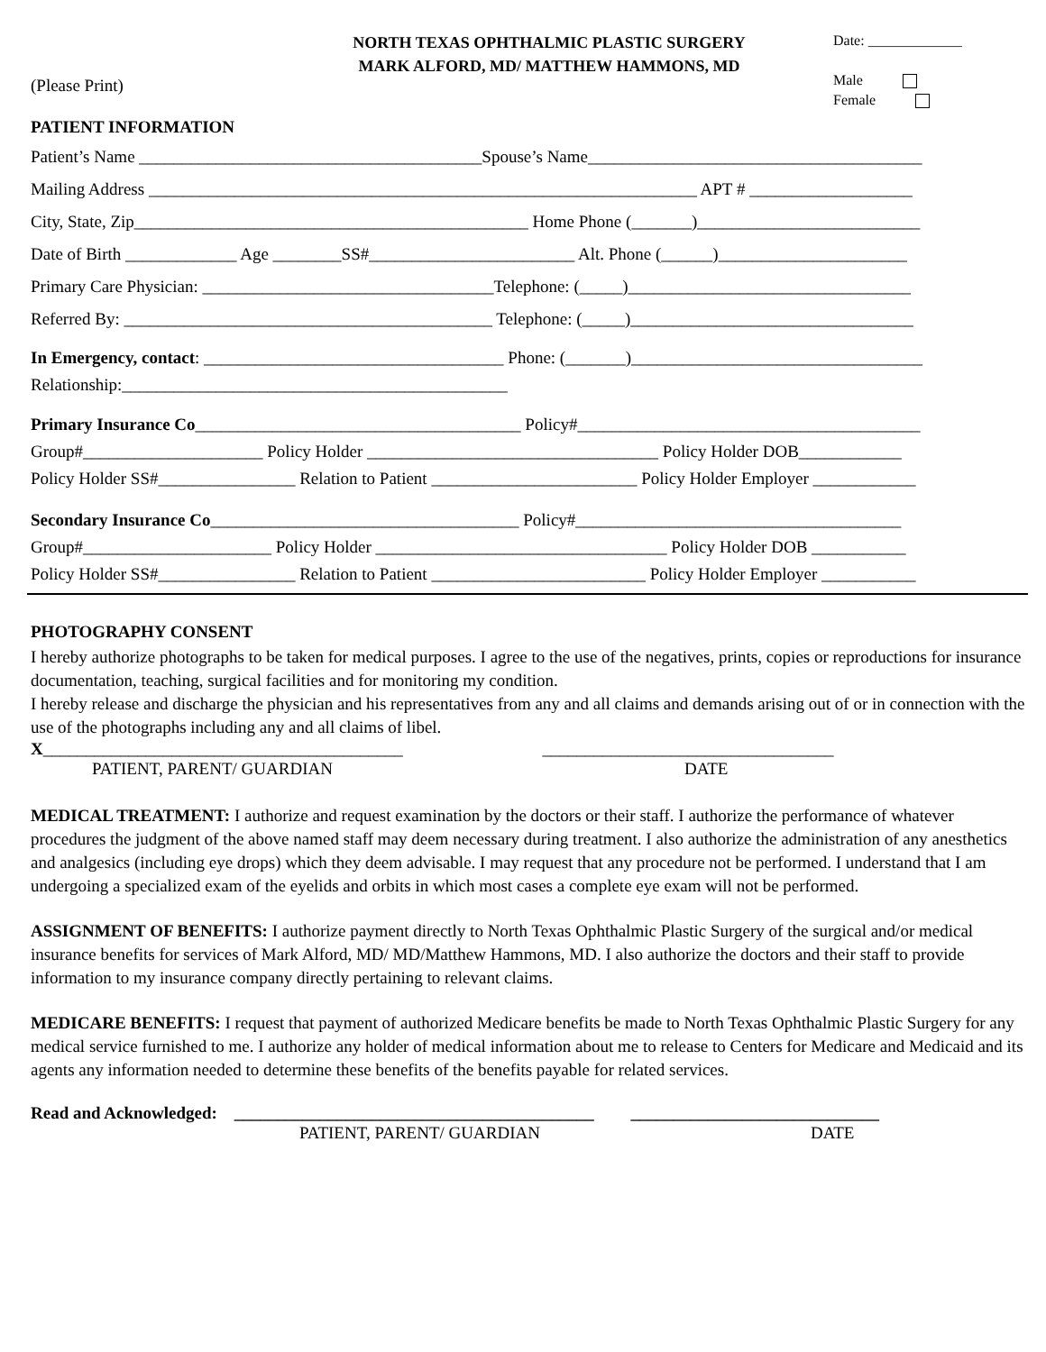(Please Print)
NORTH TEXAS OPHTHALMIC PLASTIC SURGERY
MARK ALFORD, MD/ MATTHEW HAMMONS, MD
Date: _____________
Male
Female
PATIENT INFORMATION
Patient’s Name ________________________________________Spouse’s Name_______________________________________
Mailing Address ________________________________________________________________ APT # ___________________
City, State, Zip______________________________________________ Home Phone (_______)__________________________
Date of Birth _____________ Age ________SS#________________________ Alt. Phone (______)______________________
Primary Care Physician: __________________________________Telephone: (_____)_________________________________
Referred By: ___________________________________________ Telephone: (_____)_________________________________
In Emergency, contact: ___________________________________ Phone: (_______)__________________________________
Relationship:_____________________________________________
Primary Insurance Co______________________________________ Policy#________________________________________
Group#_____________________ Policy Holder __________________________________ Policy Holder DOB____________
Policy Holder SS#________________ Relation to Patient ________________________ Policy Holder Employer ____________
Secondary Insurance Co____________________________________ Policy#______________________________________
Group#______________________ Policy Holder __________________________________ Policy Holder DOB ___________
Policy Holder SS#________________ Relation to Patient _________________________ Policy Holder Employer ___________
PHOTOGRAPHY CONSENT
I hereby authorize photographs to be taken for medical purposes. I agree to the use of the negatives, prints, copies or reproductions for insurance documentation, teaching, surgical facilities and for monitoring my condition.
I hereby release and discharge the physician and his representatives from any and all claims and demands arising out of or in connection with the use of the photographs including any and all claims of libel.
X__________________________________________ __________________________________
PATIENT, PARENT/ GUARDIAN DATE
MEDICAL TREATMENT: I authorize and request examination by the doctors or their staff. I authorize the performance of whatever procedures the judgment of the above named staff may deem necessary during treatment. I also authorize the administration of any anesthetics and analgesics (including eye drops) which they deem advisable. I may request that any procedure not be performed. I understand that I am undergoing a specialized exam of the eyelids and orbits in which most cases a complete eye exam will not be performed.
ASSIGNMENT OF BENEFITS: I authorize payment directly to North Texas Ophthalmic Plastic Surgery of the surgical and/or medical insurance benefits for services of Mark Alford, MD/ MD/Matthew Hammons, MD. I also authorize the doctors and their staff to provide information to my insurance company directly pertaining to relevant claims.
MEDICARE BENEFITS: I request that payment of authorized Medicare benefits be made to North Texas Ophthalmic Plastic Surgery for any medical service furnished to me. I authorize any holder of medical information about me to release to Centers for Medicare and Medicaid and its agents any information needed to determine these benefits of the benefits payable for related services.
Read and Acknowledged: __________________________________________ _____________________________
PATIENT, PARENT/ GUARDIAN DATE